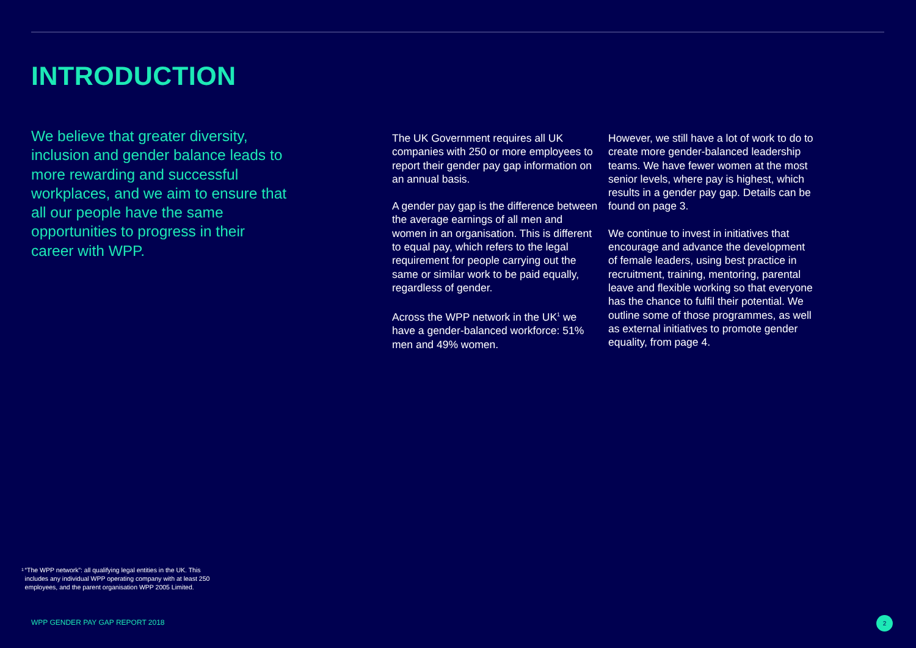INTRODUCTION
We believe that greater diversity, inclusion and gender balance leads to more rewarding and successful workplaces, and we aim to ensure that all our people have the same opportunities to progress in their career with WPP.
The UK Government requires all UK companies with 250 or more employees to report their gender pay gap information on an annual basis.
A gender pay gap is the difference between the average earnings of all men and women in an organisation. This is different to equal pay, which refers to the legal requirement for people carrying out the same or similar work to be paid equally, regardless of gender.
Across the WPP network in the UK<sup>1</sup> we have a gender-balanced workforce: 51% men and 49% women.
However, we still have a lot of work to do to create more gender-balanced leadership teams. We have fewer women at the most senior levels, where pay is highest, which results in a gender pay gap. Details can be found on page 3.
We continue to invest in initiatives that encourage and advance the development of female leaders, using best practice in recruitment, training, mentoring, parental leave and flexible working so that everyone has the chance to fulfil their potential. We outline some of those programmes, as well as external initiatives to promote gender equality, from page 4.
1
“The WPP network”: all qualifying legal entities in the UK. This includes any individual WPP operating company with at least 250 employees, and the parent organisation WPP 2005 Limited.
WPP GENDER PAY GAP REPORT 2018 2